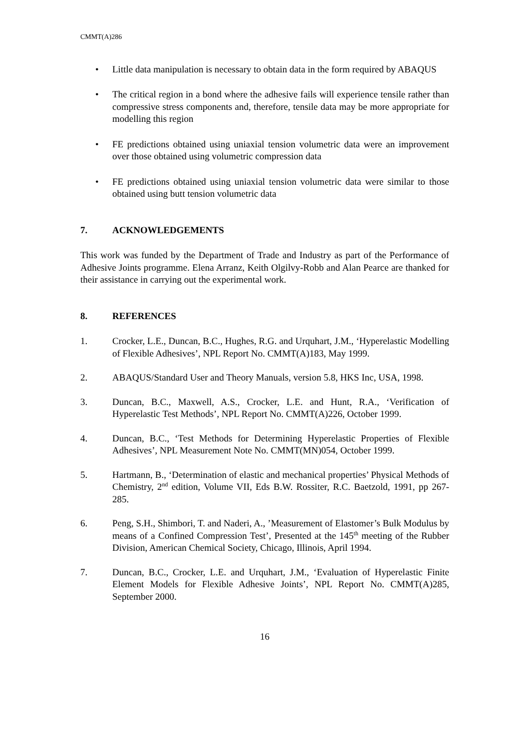CMMT(A)286
• Little data manipulation is necessary to obtain data in the form required by ABAQUS
• The critical region in a bond where the adhesive fails will experience tensile rather than compressive stress components and, therefore, tensile data may be more appropriate for modelling this region
• FE predictions obtained using uniaxial tension volumetric data were an improvement over those obtained using volumetric compression data
• FE predictions obtained using uniaxial tension volumetric data were similar to those obtained using butt tension volumetric data
7. ACKNOWLEDGEMENTS
This work was funded by the Department of Trade and Industry as part of the Performance of Adhesive Joints programme. Elena Arranz, Keith Olgilvy-Robb and Alan Pearce are thanked for their assistance in carrying out the experimental work.
8. REFERENCES
1. Crocker, L.E., Duncan, B.C., Hughes, R.G. and Urquhart, J.M., ‘Hyperelastic Modelling of Flexible Adhesives’, NPL Report No. CMMT(A)183, May 1999.
2. ABAQUS/Standard User and Theory Manuals, version 5.8, HKS Inc, USA, 1998.
3. Duncan, B.C., Maxwell, A.S., Crocker, L.E. and Hunt, R.A., ‘Verification of Hyperelastic Test Methods’, NPL Report No. CMMT(A)226, October 1999.
4. Duncan, B.C., ‘Test Methods for Determining Hyperelastic Properties of Flexible Adhesives’, NPL Measurement Note No. CMMT(MN)054, October 1999.
5. Hartmann, B., ‘Determination of elastic and mechanical properties’ Physical Methods of Chemistry, 2<sup>nd</sup> edition, Volume VII, Eds B.W. Rossiter, R.C. Baetzold, 1991, pp 267-285.
6. Peng, S.H., Shimbori, T. and Naderi, A., ’Measurement of Elastomer’s Bulk Modulus by means of a Confined Compression Test’, Presented at the 145<sup>th</sup> meeting of the Rubber Division, American Chemical Society, Chicago, Illinois, April 1994.
7. Duncan, B.C., Crocker, L.E. and Urquhart, J.M., ‘Evaluation of Hyperelastic Finite Element Models for Flexible Adhesive Joints’, NPL Report No. CMMT(A)285, September 2000.
16